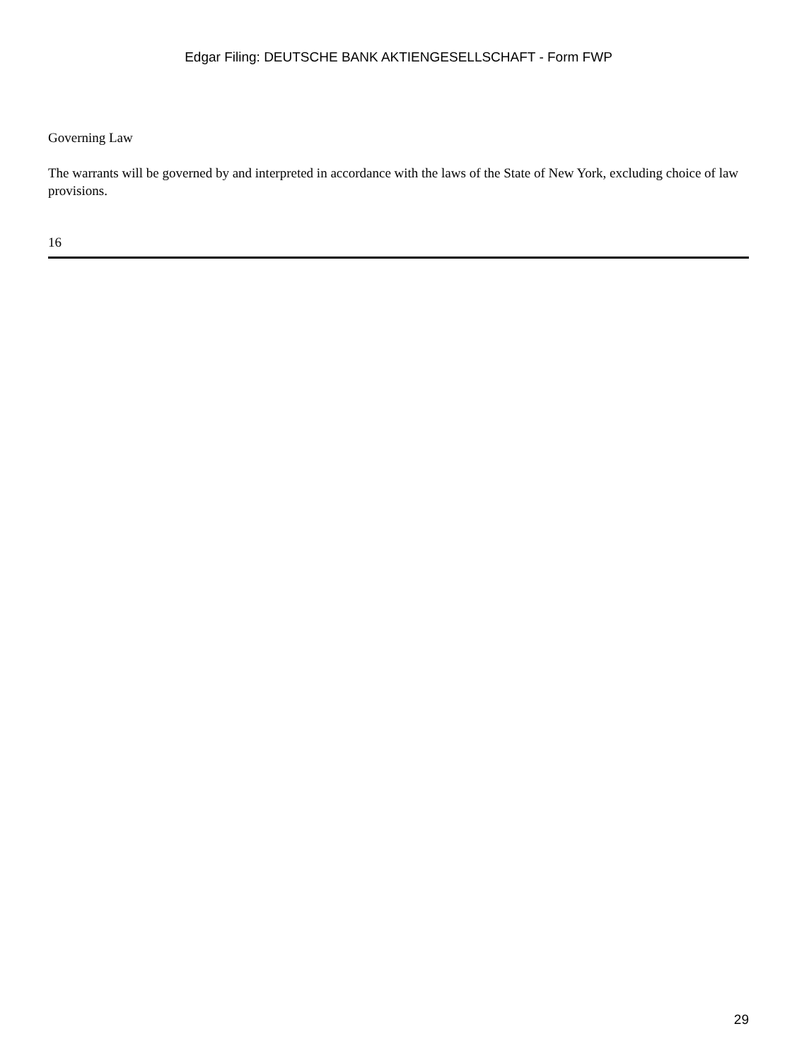Edgar Filing: DEUTSCHE BANK AKTIENGESELLSCHAFT - Form FWP
Governing Law
The warrants will be governed by and interpreted in accordance with the laws of the State of New York, excluding choice of law provisions.
16
29